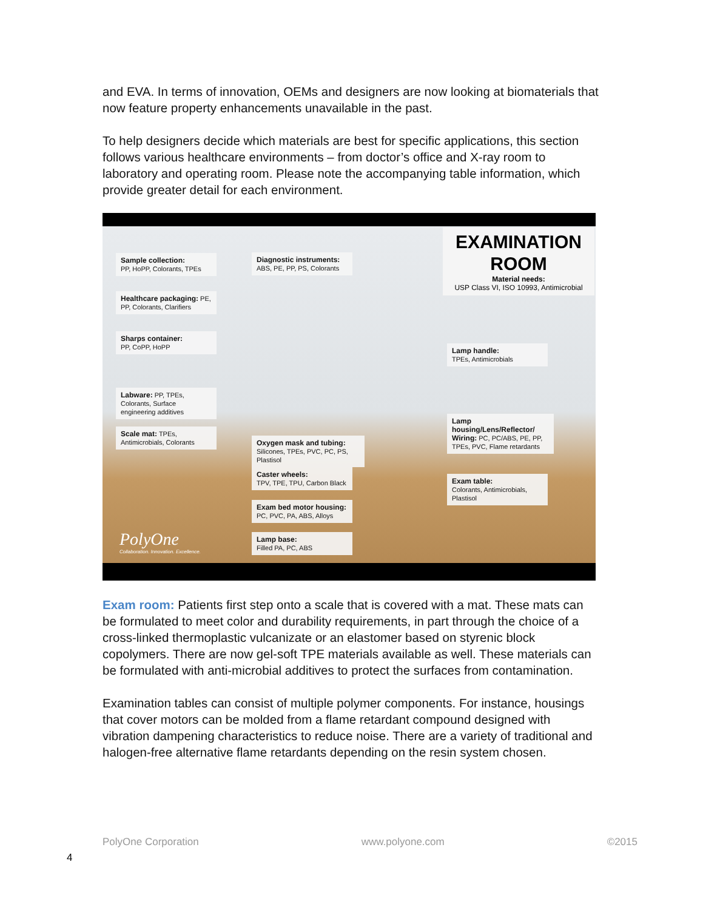and EVA. In terms of innovation, OEMs and designers are now looking at biomaterials that now feature property enhancements unavailable in the past.
To help designers decide which materials are best for specific applications, this section follows various healthcare environments – from doctor’s office and X-ray room to laboratory and operating room. Please note the accompanying table information, which provide greater detail for each environment.
EXAMINATION ROOM
Material needs:
USP Class VI, ISO 10993, Antimicrobial
Sample collection:
PP, HoPP, Colorants, TPEs
Healthcare packaging: PE, PP, Colorants, Clarifiers
Sharps container:
PP, CoPP, HoPP
Labware: PP, TPEs, Colorants, Surface engineering additives
Scale mat: TPEs, Antimicrobials, Colorants
Diagnostic instruments:
ABS, PE, PP, PS, Colorants
Oxygen mask and tubing:
Silicones, TPEs, PVC, PC, PS, Plastisol
Caster wheels:
TPV, TPE, TPU, Carbon Black
Exam bed motor housing:
PC, PVC, PA, ABS, Alloys
Lamp base:
Filled PA, PC, ABS
Lamp handle:
TPEs, Antimicrobials
Lamp housing/Lens/Reflector/ Wiring: PC, PC/ABS, PE, PP, TPEs, PVC, Flame retardants
Exam table:
Colorants, Antimicrobials, Plastisol
PolyOne
Collaboration. Innovation. Excellence.
Exam room: Patients first step onto a scale that is covered with a mat. These mats can be formulated to meet color and durability requirements, in part through the choice of a cross-linked thermoplastic vulcanizate or an elastomer based on styrenic block copolymers. There are now gel-soft TPE materials available as well. These materials can be formulated with anti-microbial additives to protect the surfaces from contamination.
Examination tables can consist of multiple polymer components. For instance, housings that cover motors can be molded from a flame retardant compound designed with vibration dampening characteristics to reduce noise. There are a variety of traditional and halogen-free alternative flame retardants depending on the resin system chosen.
PolyOne Corporation www.polyone.com ©2015
4